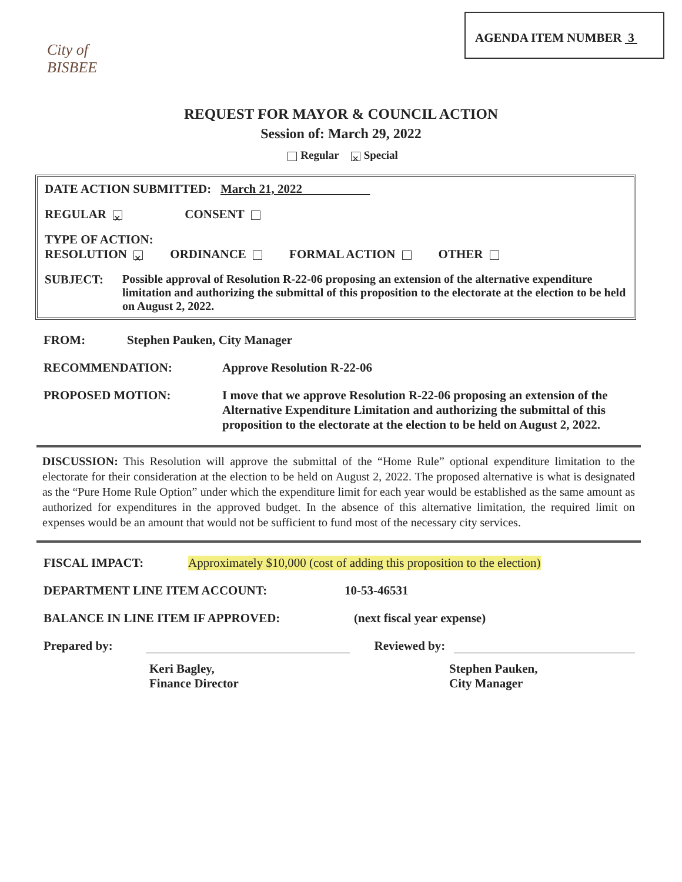City of BISBEE
AGENDA ITEM NUMBER 3
REQUEST FOR MAYOR & COUNCIL ACTION
Session of: March 29, 2022
Regular × Special
DATE ACTION SUBMITTED: March 21, 2022
REGULAR × CONSENT
TYPE OF ACTION:
RESOLUTION × ORDINANCE FORMAL ACTION OTHER
SUBJECT: Possible approval of Resolution R-22-06 proposing an extension of the alternative expenditure limitation and authorizing the submittal of this proposition to the electorate at the election to be held on August 2, 2022.
FROM: Stephen Pauken, City Manager
RECOMMENDATION: Approve Resolution R-22-06
PROPOSED MOTION: I move that we approve Resolution R-22-06 proposing an extension of the Alternative Expenditure Limitation and authorizing the submittal of this proposition to the electorate at the election to be held on August 2, 2022.
DISCUSSION: This Resolution will approve the submittal of the “Home Rule” optional expenditure limitation to the electorate for their consideration at the election to be held on August 2, 2022. The proposed alternative is what is designated as the “Pure Home Rule Option” under which the expenditure limit for each year would be established as the same amount as authorized for expenditures in the approved budget. In the absence of this alternative limitation, the required limit on expenses would be an amount that would not be sufficient to fund most of the necessary city services.
FISCAL IMPACT: Approximately $10,000 (cost of adding this proposition to the election)
DEPARTMENT LINE ITEM ACCOUNT: 10-53-46531
BALANCE IN LINE ITEM IF APPROVED: (next fiscal year expense)
Prepared by: Reviewed by:
Keri Bagley,
Finance Director Stephen Pauken,
City Manager